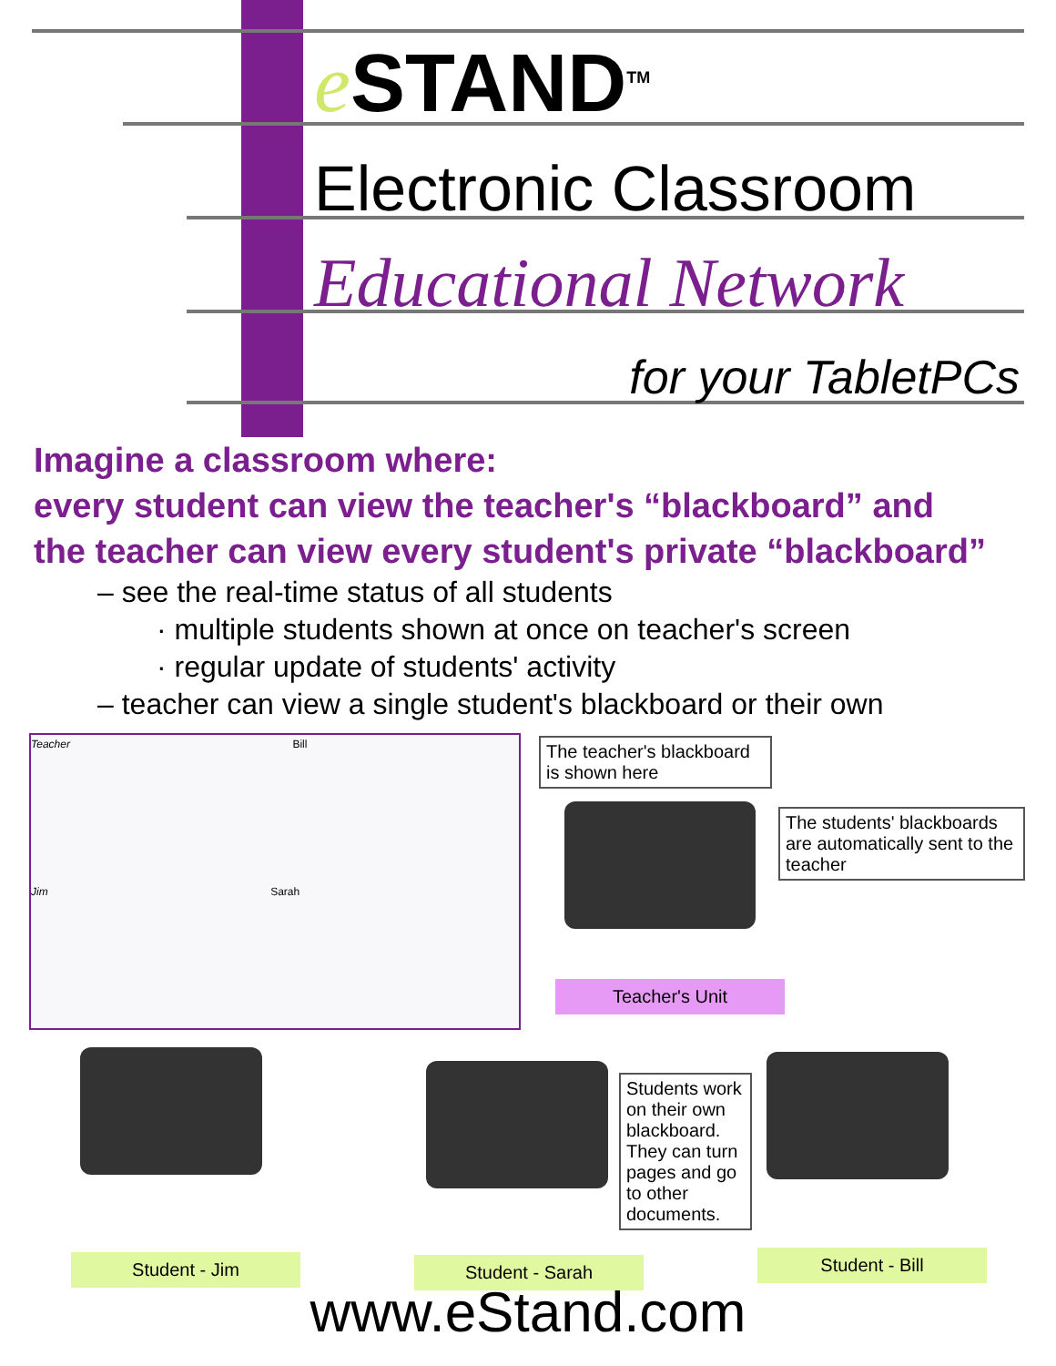e STAND<sup>TM</sup>
Electronic Classroom
Educational Network
for your TabletPCs
Imagine a classroom where:
every student can view the teacher's “blackboard” and
the teacher can view every student's private “blackboard”
– see the real-time status of all students
· multiple students shown at once on teacher's screen
· regular update of students' activity
– teacher can view a single student's blackboard or their own
Teacher Bill
Jim Sarah
The teacher's blackboard is shown here
The students' blackboards are automatically sent to the teacher
Teacher's Unit
Students work on their own blackboard. They can turn pages and go to other documents.
Student - Jim Student - Sarah Student - Bill
www.eStand.com